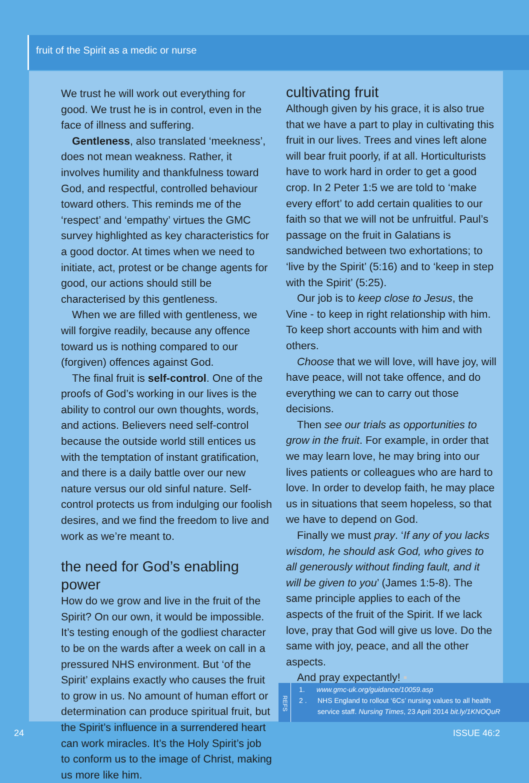fruit of the Spirit as a medic or nurse
We trust he will work out everything for good. We trust he is in control, even in the face of illness and suffering.
Gentleness, also translated ‘meekness’, does not mean weakness. Rather, it involves humility and thankfulness toward God, and respectful, controlled behaviour toward others. This reminds me of the ‘respect’ and ‘empathy’ virtues the GMC survey highlighted as key characteristics for a good doctor. At times when we need to initiate, act, protest or be change agents for good, our actions should still be characterised by this gentleness.
When we are filled with gentleness, we will forgive readily, because any offence toward us is nothing compared to our (forgiven) offences against God.
The final fruit is self-control. One of the proofs of God’s working in our lives is the ability to control our own thoughts, words, and actions. Believers need self-control because the outside world still entices us with the temptation of instant gratification, and there is a daily battle over our new nature versus our old sinful nature. Self-control protects us from indulging our foolish desires, and we find the freedom to live and work as we’re meant to.
the need for God’s enabling power
How do we grow and live in the fruit of the Spirit? On our own, it would be impossible. It’s testing enough of the godliest character to be on the wards after a week on call in a pressured NHS environment. But ‘of the Spirit’ explains exactly who causes the fruit to grow in us. No amount of human effort or determination can produce spiritual fruit, but the Spirit’s influence in a surrendered heart can work miracles. It’s the Holy Spirit’s job to conform us to the image of Christ, making us more like him.
cultivating fruit
Although given by his grace, it is also true that we have a part to play in cultivating this fruit in our lives. Trees and vines left alone will bear fruit poorly, if at all. Horticulturists have to work hard in order to get a good crop. In 2 Peter 1:5 we are told to ‘make every effort’ to add certain qualities to our faith so that we will not be unfruitful. Paul’s passage on the fruit in Galatians is sandwiched between two exhortations; to ‘live by the Spirit’ (5:16) and to ‘keep in step with the Spirit’ (5:25).
Our job is to keep close to Jesus, the Vine - to keep in right relationship with him. To keep short accounts with him and with others.
Choose that we will love, will have joy, will have peace, will not take offence, and do everything we can to carry out those decisions.
Then see our trials as opportunities to grow in the fruit. For example, in order that we may learn love, he may bring into our lives patients or colleagues who are hard to love. In order to develop faith, he may place us in situations that seem hopeless, so that we have to depend on God.
Finally we must pray. ‘If any of you lacks wisdom, he should ask God, who gives to all generously without finding fault, and it will be given to you’ (James 1:5-8). The same principle applies to each of the aspects of the fruit of the Spirit. If we lack love, pray that God will give us love. Do the same with joy, peace, and all the other aspects.
And pray expectantly! ▪
REFS
1. www.gmc-uk.org/guidance/10059.asp
2 . NHS England to rollout ‘6Cs’ nursing values to all health
service staff. Nursing Times, 23 April 2014 bit.ly/1KNOQuR
24 ISSUE 46:2